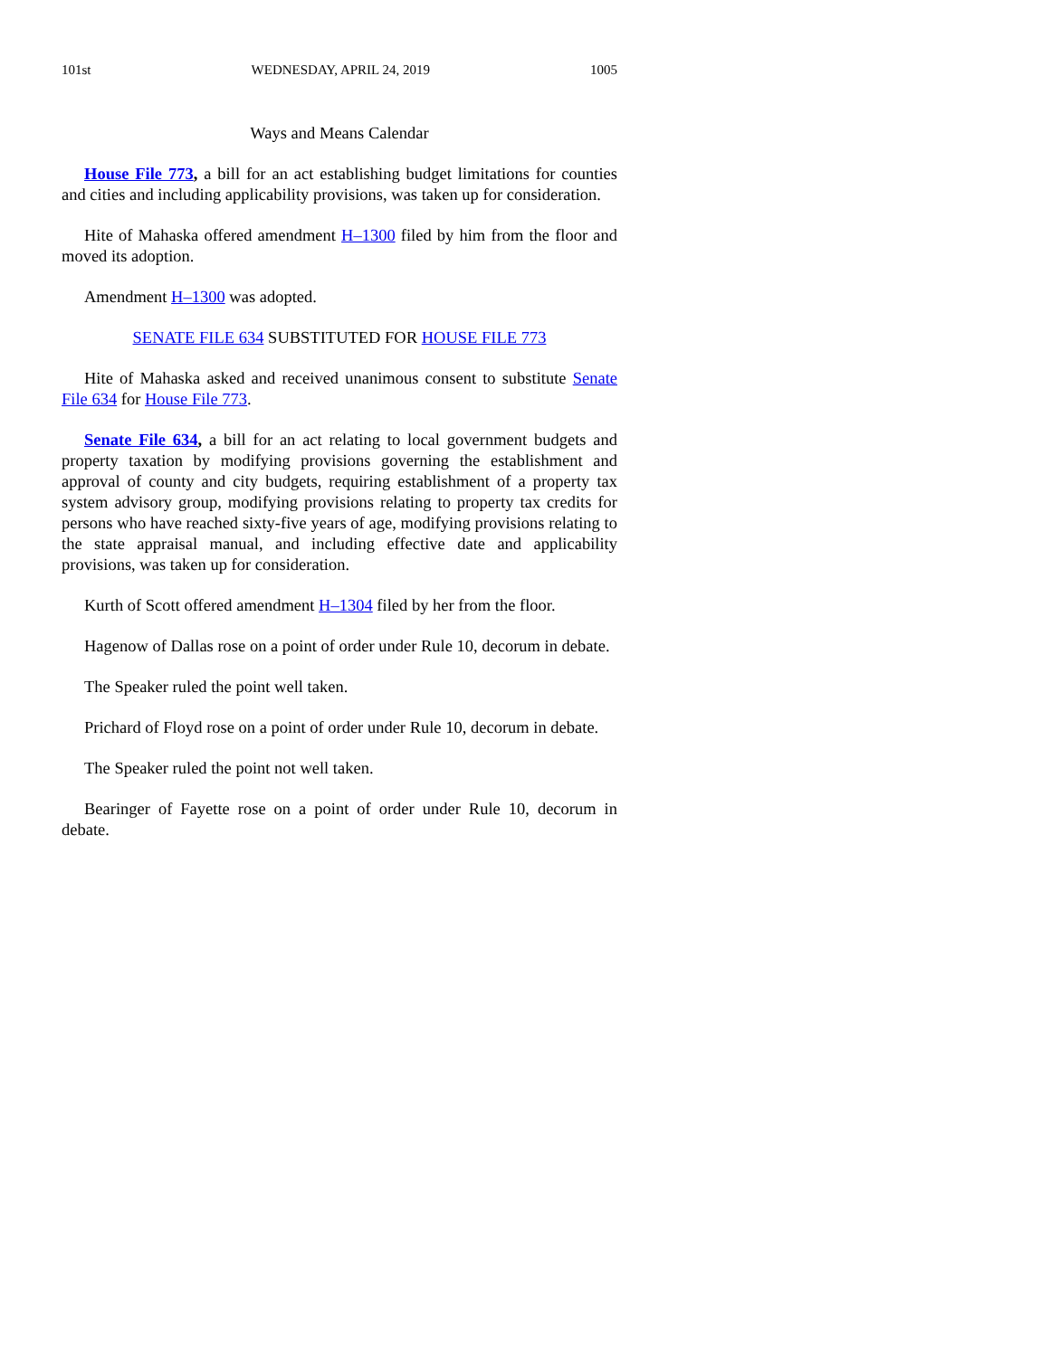101st WEDNESDAY, APRIL 24, 2019 1005
Ways and Means Calendar
House File 773, a bill for an act establishing budget limitations for counties and cities and including applicability provisions, was taken up for consideration.
Hite of Mahaska offered amendment H–1300 filed by him from the floor and moved its adoption.
Amendment H–1300 was adopted.
SENATE FILE 634 SUBSTITUTED FOR HOUSE FILE 773
Hite of Mahaska asked and received unanimous consent to substitute Senate File 634 for House File 773.
Senate File 634, a bill for an act relating to local government budgets and property taxation by modifying provisions governing the establishment and approval of county and city budgets, requiring establishment of a property tax system advisory group, modifying provisions relating to property tax credits for persons who have reached sixty-five years of age, modifying provisions relating to the state appraisal manual, and including effective date and applicability provisions, was taken up for consideration.
Kurth of Scott offered amendment H–1304 filed by her from the floor.
Hagenow of Dallas rose on a point of order under Rule 10, decorum in debate.
The Speaker ruled the point well taken.
Prichard of Floyd rose on a point of order under Rule 10, decorum in debate.
The Speaker ruled the point not well taken.
Bearinger of Fayette rose on a point of order under Rule 10, decorum in debate.